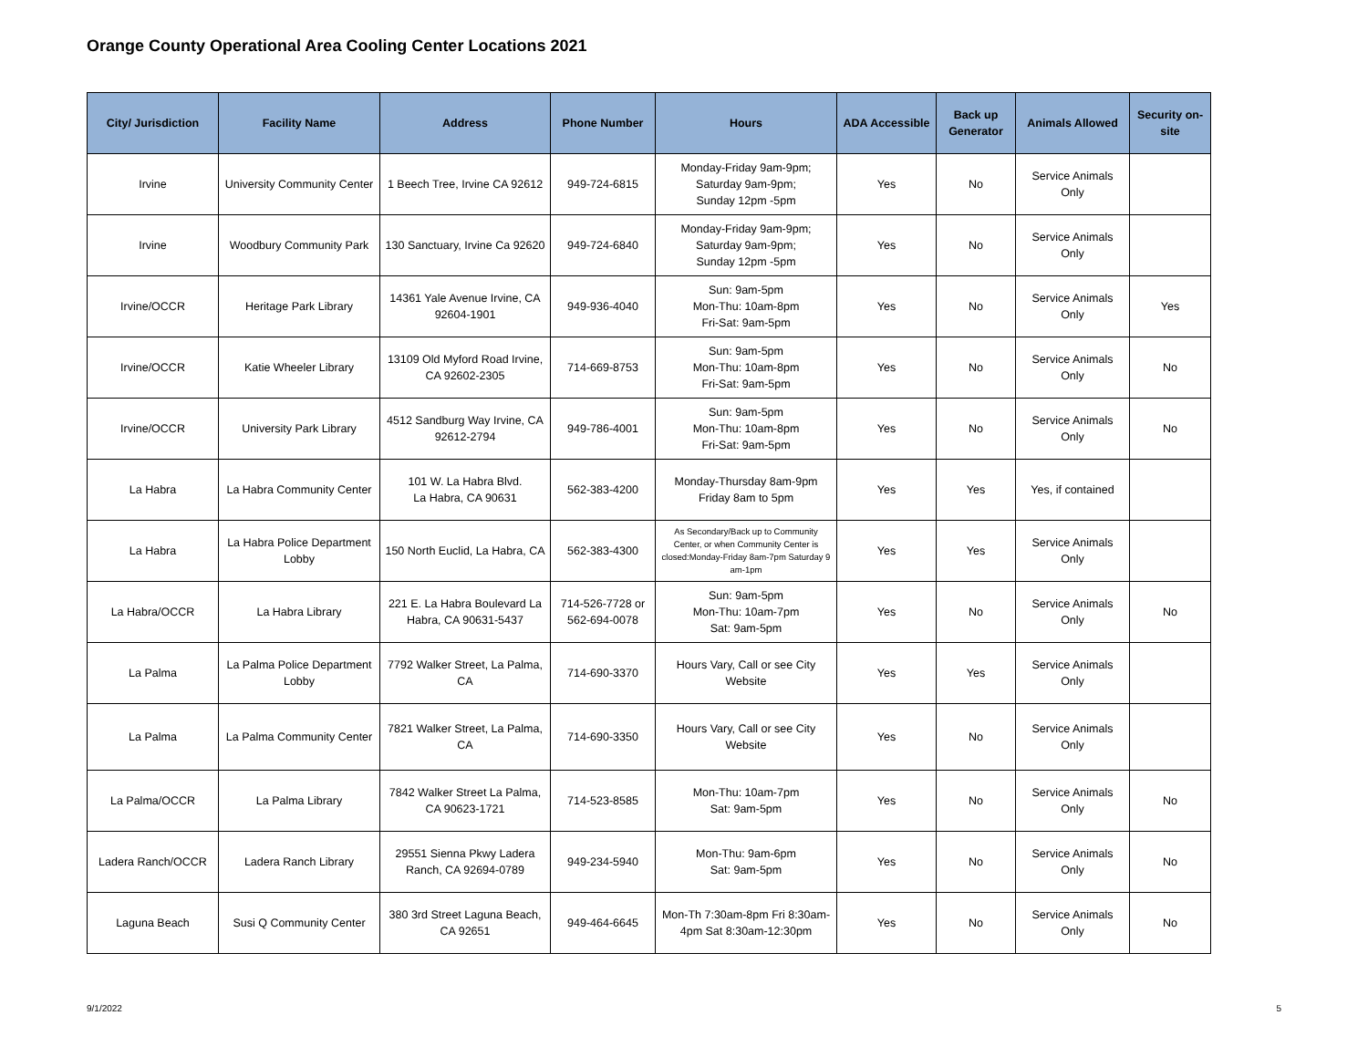Orange County Operational Area Cooling Center Locations 2021
| City/ Jurisdiction | Facility Name | Address | Phone Number | Hours | ADA Accessible | Back up Generator | Animals Allowed | Security on-site |
| --- | --- | --- | --- | --- | --- | --- | --- | --- |
| Irvine | University Community Center | 1 Beech Tree, Irvine CA 92612 | 949-724-6815 | Monday-Friday 9am-9pm; Saturday 9am-9pm; Sunday 12pm -5pm | Yes | No | Service Animals Only | |
| Irvine | Woodbury Community Park | 130 Sanctuary, Irvine Ca 92620 | 949-724-6840 | Monday-Friday 9am-9pm; Saturday 9am-9pm; Sunday 12pm -5pm | Yes | No | Service Animals Only | |
| Irvine/OCCR | Heritage Park Library | 14361 Yale Avenue Irvine, CA 92604-1901 | 949-936-4040 | Sun: 9am-5pm Mon-Thu: 10am-8pm Fri-Sat: 9am-5pm | Yes | No | Service Animals Only | Yes |
| Irvine/OCCR | Katie Wheeler Library | 13109 Old Myford Road Irvine, CA 92602-2305 | 714-669-8753 | Sun: 9am-5pm Mon-Thu: 10am-8pm Fri-Sat: 9am-5pm | Yes | No | Service Animals Only | No |
| Irvine/OCCR | University Park Library | 4512 Sandburg Way Irvine, CA 92612-2794 | 949-786-4001 | Sun: 9am-5pm Mon-Thu: 10am-8pm Fri-Sat: 9am-5pm | Yes | No | Service Animals Only | No |
| La Habra | La Habra Community Center | 101 W. La Habra Blvd. La Habra, CA 90631 | 562-383-4200 | Monday-Thursday 8am-9pm Friday 8am to 5pm | Yes | Yes | Yes, if contained | |
| La Habra | La Habra Police Department Lobby | 150 North Euclid, La Habra, CA | 562-383-4300 | As Secondary/Back up to Community Center, or when Community Center is closed:Monday-Friday 8am-7pm Saturday 9 am-1pm | Yes | Yes | Service Animals Only | |
| La Habra/OCCR | La Habra Library | 221 E. La Habra Boulevard La Habra, CA 90631-5437 | 714-526-7728 or 562-694-0078 | Sun: 9am-5pm Mon-Thu: 10am-7pm Sat: 9am-5pm | Yes | No | Service Animals Only | No |
| La Palma | La Palma Police Department Lobby | 7792 Walker Street, La Palma, CA | 714-690-3370 | Hours Vary, Call or see City Website | Yes | Yes | Service Animals Only | |
| La Palma | La Palma Community Center | 7821 Walker Street, La Palma, CA | 714-690-3350 | Hours Vary, Call or see City Website | Yes | No | Service Animals Only | |
| La Palma/OCCR | La Palma Library | 7842 Walker Street La Palma, CA 90623-1721 | 714-523-8585 | Mon-Thu: 10am-7pm Sat: 9am-5pm | Yes | No | Service Animals Only | No |
| Ladera Ranch/OCCR | Ladera Ranch Library | 29551 Sienna Pkwy Ladera Ranch, CA 92694-0789 | 949-234-5940 | Mon-Thu: 9am-6pm Sat: 9am-5pm | Yes | No | Service Animals Only | No |
| Laguna Beach | Susi Q Community Center | 380 3rd Street Laguna Beach, CA 92651 | 949-464-6645 | Mon-Th 7:30am-8pm Fri 8:30am-4pm Sat 8:30am-12:30pm | Yes | No | Service Animals Only | No |
9/1/2022 5